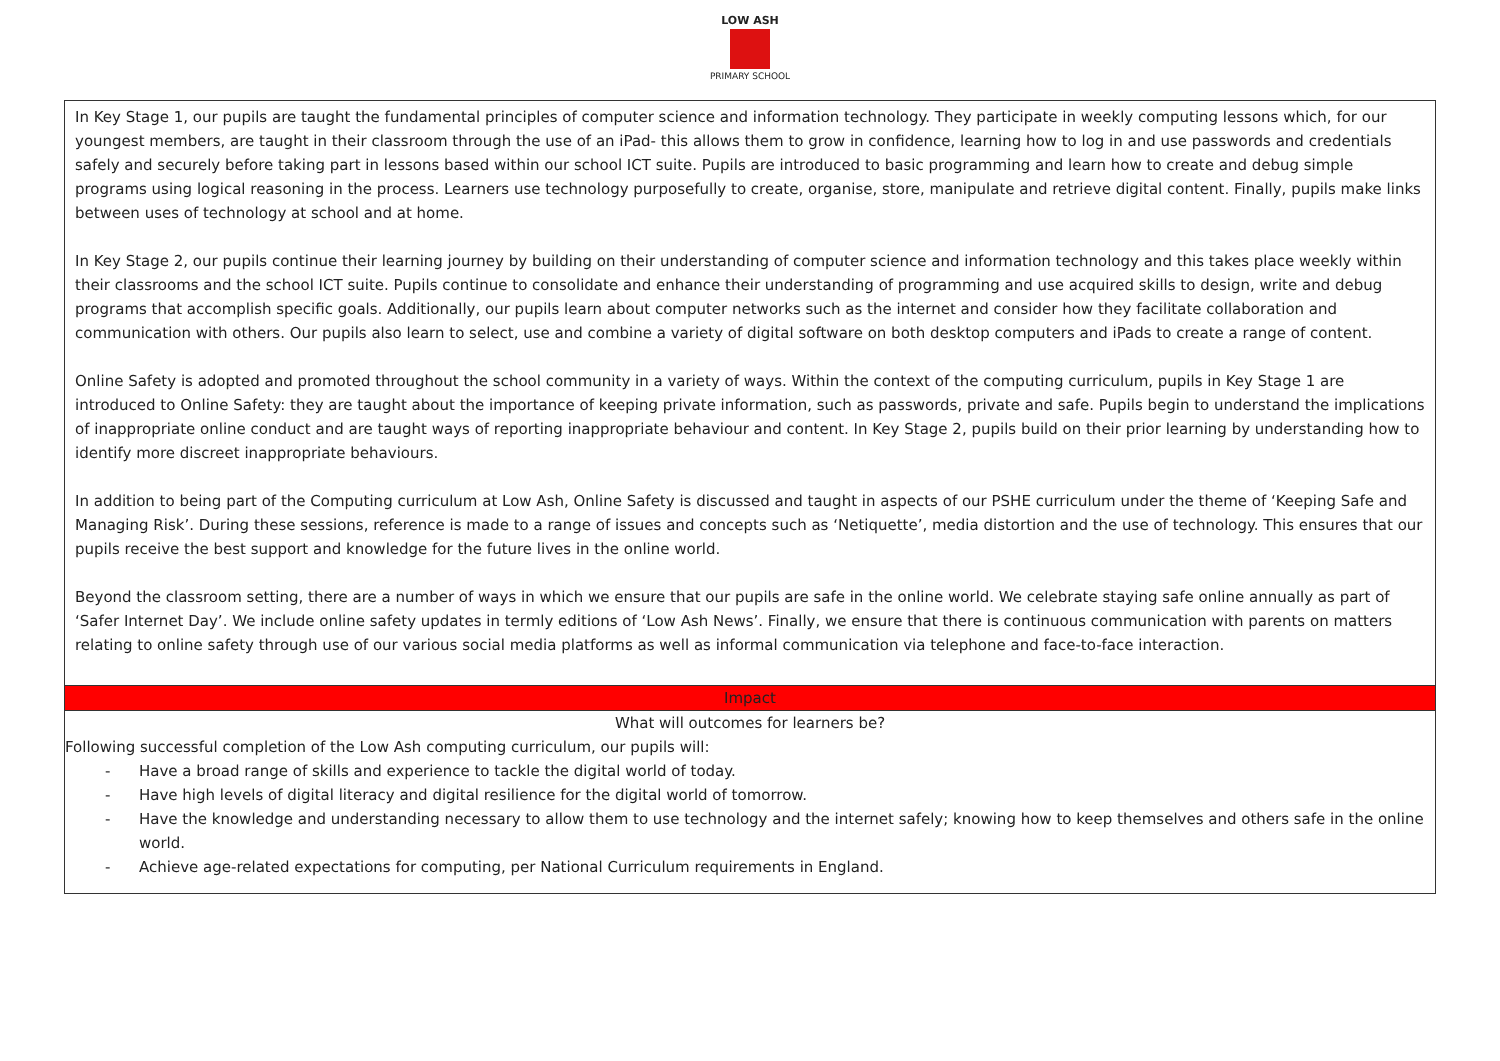LOW ASH
PRIMARY SCHOOL
| In Key Stage 1, our pupils are taught the fundamental principles of computer science and information technology. They participate in weekly computing lessons which, for our youngest members, are taught in their classroom through the use of an iPad- this allows them to grow in confidence, learning how to log in and use passwords and credentials safely and securely before taking part in lessons based within our school ICT suite. Pupils are introduced to basic programming and learn how to create and debug simple programs using logical reasoning in the process. Learners use technology purposefully to create, organise, store, manipulate and retrieve digital content. Finally, pupils make links between uses of technology at school and at home. In Key Stage 2, our pupils continue their learning journey by building on their understanding of computer science and information technology and this takes place weekly within their classrooms and the school ICT suite. Pupils continue to consolidate and enhance their understanding of programming and use acquired skills to design, write and debug programs that accomplish specific goals. Additionally, our pupils learn about computer networks such as the internet and consider how they facilitate collaboration and communication with others. Our pupils also learn to select, use and combine a variety of digital software on both desktop computers and iPads to create a range of content. Online Safety is adopted and promoted throughout the school community in a variety of ways. Within the context of the computing curriculum, pupils in Key Stage 1 are introduced to Online Safety: they are taught about the importance of keeping private information, such as passwords, private and safe. Pupils begin to understand the implications of inappropriate online conduct and are taught ways of reporting inappropriate behaviour and content. In Key Stage 2, pupils build on their prior learning by understanding how to identify more discreet inappropriate behaviours. In addition to being part of the Computing curriculum at Low Ash, Online Safety is discussed and taught in aspects of our PSHE curriculum under the theme of ‘Keeping Safe and Managing Risk’. During these sessions, reference is made to a range of issues and concepts such as ‘Netiquette’, media distortion and the use of technology. This ensures that our pupils receive the best support and knowledge for the future lives in the online world. Beyond the classroom setting, there are a number of ways in which we ensure that our pupils are safe in the online world. We celebrate staying safe online annually as part of ‘Safer Internet Day’. We include online safety updates in termly editions of ‘Low Ash News’. Finally, we ensure that there is continuous communication with parents on matters relating to online safety through use of our various social media platforms as well as informal communication via telephone and face-to-face interaction. |
| Impact |
| What will outcomes for learners be? Following successful completion of the Low Ash computing curriculum, our pupils will: - Have a broad range of skills and experience to tackle the digital world of today. - Have high levels of digital literacy and digital resilience for the digital world of tomorrow. - Have the knowledge and understanding necessary to allow them to use technology and the internet safely; knowing how to keep themselves and others safe in the online world. - Achieve age-related expectations for computing, per National Curriculum requirements in England. |